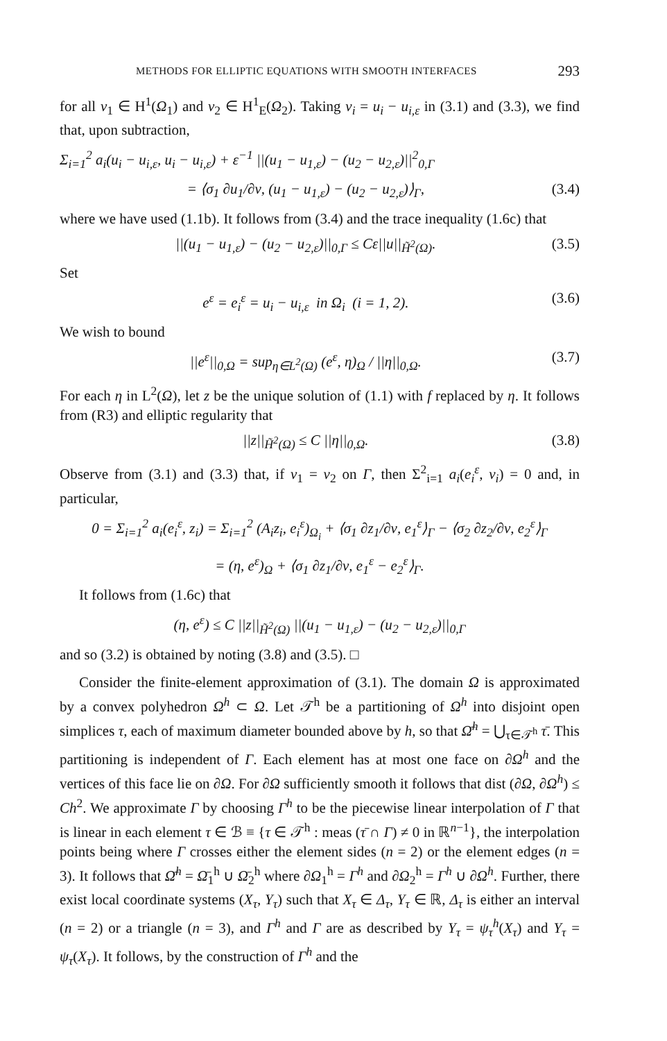METHODS FOR ELLIPTIC EQUATIONS WITH SMOOTH INTERFACES 293
for all v<sub>1</sub> ∈ H<sup>1</sup>(Ω<sub>1</sub>) and v<sub>2</sub> ∈ H<sup>1</sup><sub>E</sub>(Ω<sub>2</sub>). Taking v<sub>i</sub> = u<sub>i</sub> − u<sub>i,ε</sub> in (3.1) and (3.3), we find that, upon subtraction,
Σ<sub>i=1</sub><sup>2</sup> a<sub>i</sub>(u<sub>i</sub> − u<sub>i,ε</sub>, u<sub>i</sub> − u<sub>i,ε</sub>) + ε<sup>−1</sup> ||(u<sub>1</sub> − u<sub>1,ε</sub>) − (u<sub>2</sub> − u<sub>2,ε</sub>)||<sup>2</sup><sub>0,Γ</sub>
= ⟨σ<sub>1</sub> ∂u<sub>1</sub>/∂ν, (u<sub>1</sub> − u<sub>1,ε</sub>) − (u<sub>2</sub> − u<sub>2,ε</sub>)⟩<sub>Γ</sub>, (3.4)
where we have used (1.1b). It follows from (3.4) and the trace inequality (1.6c) that
||(u<sub>1</sub> − u<sub>1,ε</sub>) − (u<sub>2</sub> − u<sub>2,ε</sub>)||<sub>0,Γ</sub> ≤ Cε||u||<sub>H̃<sup>2</sup>(Ω)</sub>. (3.5)
Set
e<sup>ε</sup> = e<sub>i</sub><sup>ε</sup> = u<sub>i</sub> − u<sub>i,ε</sub> in Ω<sub>i</sub> (i = 1, 2). (3.6)
We wish to bound
||e<sup>ε</sup>||<sub>0,Ω</sub> = sup<sub>η∈L<sup>2</sup>(Ω)</sub> (e<sup>ε</sup>, η)<sub>Ω</sub> / ||η||<sub>0,Ω</sub>. (3.7)
For each η in L<sup>2</sup>(Ω), let z be the unique solution of (1.1) with f replaced by η. It follows from (R3) and elliptic regularity that
||z||<sub>H̃<sup>2</sup>(Ω)</sub> ≤ C ||η||<sub>0,Ω</sub>. (3.8)
Observe from (3.1) and (3.3) that, if v<sub>1</sub> = v<sub>2</sub> on Γ, then Σ<sup>2</sup><sub>i=1</sub> a<sub>i</sub>(e<sub>i</sub><sup>ε</sup>, v<sub>i</sub>) = 0 and, in particular,
0 = Σ<sub>i=1</sub><sup>2</sup> a<sub>i</sub>(e<sub>i</sub><sup>ε</sup>, z<sub>i</sub>) = Σ<sub>i=1</sub><sup>2</sup> (A<sub>i</sub>z<sub>i</sub>, e<sub>i</sub><sup>ε</sup>)<sub>Ω<sub>i</sub></sub> + ⟨σ<sub>1</sub> ∂z<sub>1</sub>/∂ν, e<sub>1</sub><sup>ε</sup>⟩<sub>Γ</sub> − ⟨σ<sub>2</sub> ∂z<sub>2</sub>/∂ν, e<sub>2</sub><sup>ε</sup>⟩<sub>Γ</sub>
= (η, e<sup>ε</sup>)<sub>Ω</sub> + ⟨σ<sub>1</sub> ∂z<sub>1</sub>/∂ν, e<sub>1</sub><sup>ε</sup> − e<sub>2</sub><sup>ε</sup>⟩<sub>Γ</sub>.
It follows from (1.6c) that
(η, e<sup>ε</sup>) ≤ C ||z||<sub>H̃<sup>2</sup>(Ω)</sub> ||(u<sub>1</sub> − u<sub>1,ε</sub>) − (u<sub>2</sub> − u<sub>2,ε</sub>)||<sub>0,Γ</sub>
and so (3.2) is obtained by noting (3.8) and (3.5). □
Consider the finite-element approximation of (3.1). The domain Ω is approximated by a convex polyhedron Ω<sup>h</sup> ⊂ Ω. Let 𝒯<sup>h</sup> be a partitioning of Ω<sup>h</sup> into disjoint open simplices τ, each of maximum diameter bounded above by h, so that Ω̄<sup>h</sup> = ⋃<sub>τ∈𝒯<sup>h</sup></sub> τ̄. This partitioning is independent of Γ. Each element has at most one face on ∂Ω<sup>h</sup> and the vertices of this face lie on ∂Ω. For ∂Ω sufficiently smooth it follows that dist (∂Ω, ∂Ω<sup>h</sup>) ≤ Ch<sup>2</sup>. We approximate Γ by choosing Γ<sup>h</sup> to be the piecewise linear interpolation of Γ that is linear in each element τ ∈ ℬ ≡ {τ ∈ 𝒯<sup>h</sup> : meas (τ̄ ∩ Γ) ≠ 0 in ℝ<sup>n−1</sup>}, the interpolation points being where Γ crosses either the element sides (n = 2) or the element edges (n = 3). It follows that Ω̄<sup>h</sup> = Ω̄<sub>1</sub><sup>h</sup> ∪ Ω̄<sub>2</sub><sup>h</sup> where ∂Ω<sub>1</sub><sup>h</sup> = Γ<sup>h</sup> and ∂Ω<sub>2</sub><sup>h</sup> = Γ<sup>h</sup> ∪ ∂Ω<sup>h</sup>. Further, there exist local coordinate systems (X<sub>τ</sub>, Y<sub>τ</sub>) such that X<sub>τ</sub> ∈ Δ<sub>τ</sub>, Y<sub>τ</sub> ∈ ℝ, Δ<sub>τ</sub> is either an interval (n = 2) or a triangle (n = 3), and Γ<sup>h</sup> and Γ are as described by Y<sub>τ</sub> = ψ<sub>τ</sub><sup>h</sup>(X<sub>τ</sub>) and Y<sub>τ</sub> = ψ<sub>τ</sub>(X<sub>τ</sub>). It follows, by the construction of Γ<sup>h</sup> and the